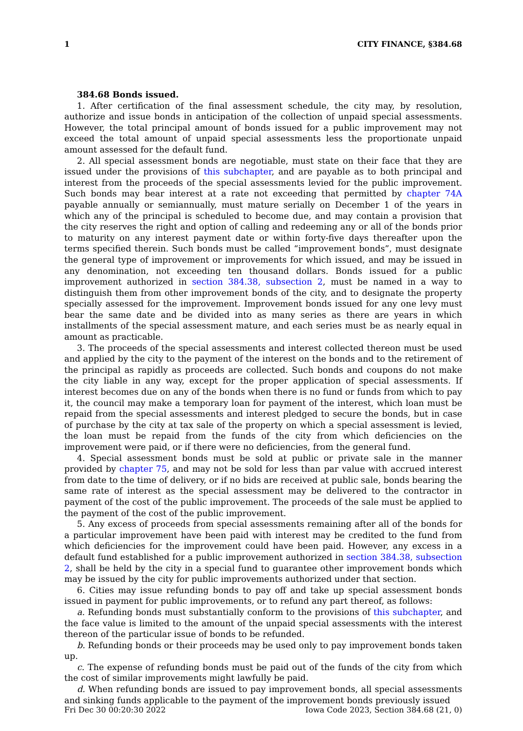1 CITY FINANCE, §384.68
384.68 Bonds issued.
1. After certification of the final assessment schedule, the city may, by resolution, authorize and issue bonds in anticipation of the collection of unpaid special assessments. However, the total principal amount of bonds issued for a public improvement may not exceed the total amount of unpaid special assessments less the proportionate unpaid amount assessed for the default fund.
2. All special assessment bonds are negotiable, must state on their face that they are issued under the provisions of this subchapter, and are payable as to both principal and interest from the proceeds of the special assessments levied for the public improvement. Such bonds may bear interest at a rate not exceeding that permitted by chapter 74A payable annually or semiannually, must mature serially on December 1 of the years in which any of the principal is scheduled to become due, and may contain a provision that the city reserves the right and option of calling and redeeming any or all of the bonds prior to maturity on any interest payment date or within forty-five days thereafter upon the terms specified therein. Such bonds must be called “improvement bonds”, must designate the general type of improvement or improvements for which issued, and may be issued in any denomination, not exceeding ten thousand dollars. Bonds issued for a public improvement authorized in section 384.38, subsection 2, must be named in a way to distinguish them from other improvement bonds of the city, and to designate the property specially assessed for the improvement. Improvement bonds issued for any one levy must bear the same date and be divided into as many series as there are years in which installments of the special assessment mature, and each series must be as nearly equal in amount as practicable.
3. The proceeds of the special assessments and interest collected thereon must be used and applied by the city to the payment of the interest on the bonds and to the retirement of the principal as rapidly as proceeds are collected. Such bonds and coupons do not make the city liable in any way, except for the proper application of special assessments. If interest becomes due on any of the bonds when there is no fund or funds from which to pay it, the council may make a temporary loan for payment of the interest, which loan must be repaid from the special assessments and interest pledged to secure the bonds, but in case of purchase by the city at tax sale of the property on which a special assessment is levied, the loan must be repaid from the funds of the city from which deficiencies on the improvement were paid, or if there were no deficiencies, from the general fund.
4. Special assessment bonds must be sold at public or private sale in the manner provided by chapter 75, and may not be sold for less than par value with accrued interest from date to the time of delivery, or if no bids are received at public sale, bonds bearing the same rate of interest as the special assessment may be delivered to the contractor in payment of the cost of the public improvement. The proceeds of the sale must be applied to the payment of the cost of the public improvement.
5. Any excess of proceeds from special assessments remaining after all of the bonds for a particular improvement have been paid with interest may be credited to the fund from which deficiencies for the improvement could have been paid. However, any excess in a default fund established for a public improvement authorized in section 384.38, subsection 2, shall be held by the city in a special fund to guarantee other improvement bonds which may be issued by the city for public improvements authorized under that section.
6. Cities may issue refunding bonds to pay off and take up special assessment bonds issued in payment for public improvements, or to refund any part thereof, as follows:
a. Refunding bonds must substantially conform to the provisions of this subchapter, and the face value is limited to the amount of the unpaid special assessments with the interest thereon of the particular issue of bonds to be refunded.
b. Refunding bonds or their proceeds may be used only to pay improvement bonds taken up.
c. The expense of refunding bonds must be paid out of the funds of the city from which the cost of similar improvements might lawfully be paid.
d. When refunding bonds are issued to pay improvement bonds, all special assessments and sinking funds applicable to the payment of the improvement bonds previously issued
Fri Dec 30 00:20:30 2022 Iowa Code 2023, Section 384.68 (21, 0)